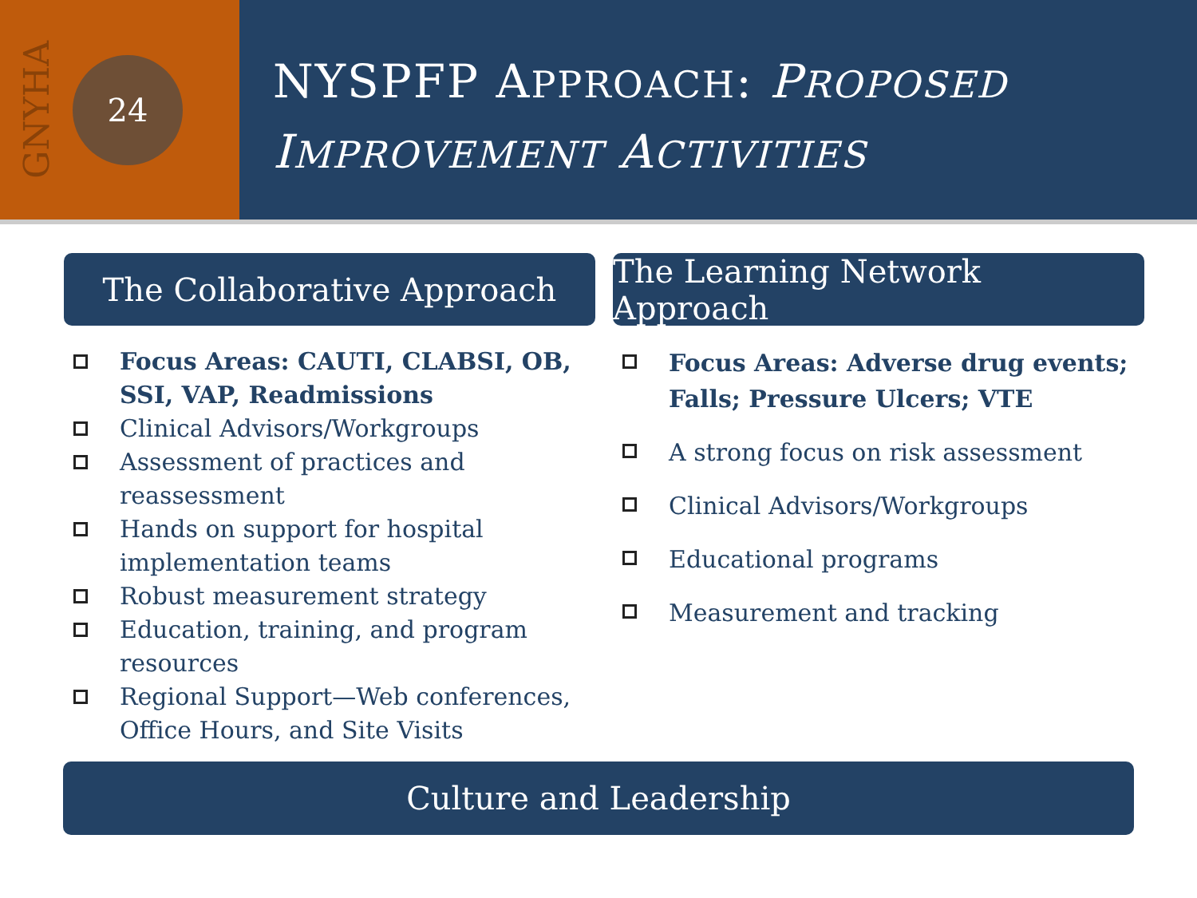GNYHA
24
NYSPFP APPROACH: PROPOSED
IMPROVEMENT ACTIVITIES
The Collaborative Approach
Focus Areas: CAUTI, CLABSI, OB, SSI, VAP, Readmissions
Clinical Advisors/Workgroups
Assessment of practices and reassessment
Hands on support for hospital implementation teams
Robust measurement strategy
Education, training, and program resources
Regional Support—Web conferences, Office Hours, and Site Visits
The Learning Network Approach
Focus Areas: Adverse drug events; Falls; Pressure Ulcers; VTE
A strong focus on risk assessment
Clinical Advisors/Workgroups
Educational programs
Measurement and tracking
Culture and Leadership